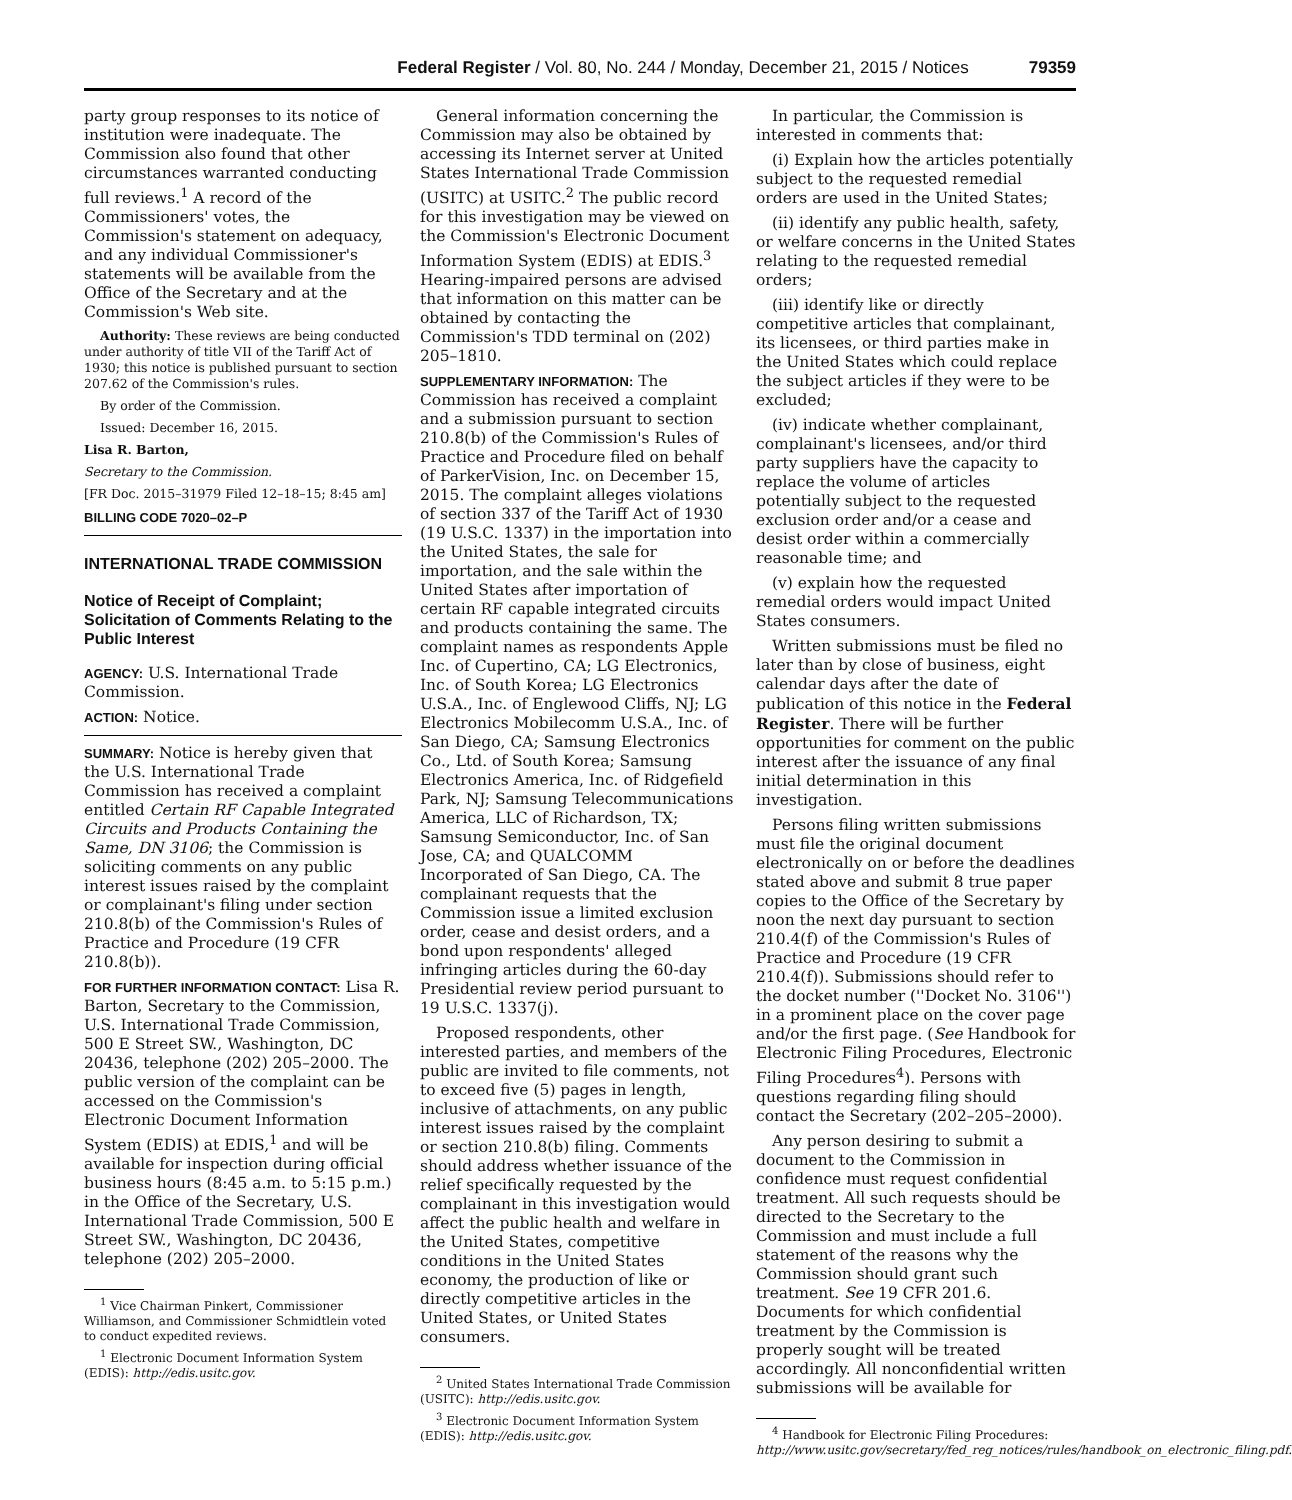Federal Register / Vol. 80, No. 244 / Monday, December 21, 2015 / Notices 79359
party group responses to its notice of institution were inadequate. The Commission also found that other circumstances warranted conducting full reviews.<sup>1</sup> A record of the Commissioners' votes, the Commission's statement on adequacy, and any individual Commissioner's statements will be available from the Office of the Secretary and at the Commission's Web site.
Authority: These reviews are being conducted under authority of title VII of the Tariff Act of 1930; this notice is published pursuant to section 207.62 of the Commission's rules.
By order of the Commission.
Issued: December 16, 2015.
Lisa R. Barton,
Secretary to the Commission.
[FR Doc. 2015–31979 Filed 12–18–15; 8:45 am]
BILLING CODE 7020–02–P
INTERNATIONAL TRADE COMMISSION
Notice of Receipt of Complaint; Solicitation of Comments Relating to the Public Interest
AGENCY: U.S. International Trade Commission.
ACTION: Notice.
SUMMARY: Notice is hereby given that the U.S. International Trade Commission has received a complaint entitled Certain RF Capable Integrated Circuits and Products Containing the Same, DN 3106; the Commission is soliciting comments on any public interest issues raised by the complaint or complainant's filing under section 210.8(b) of the Commission's Rules of Practice and Procedure (19 CFR 210.8(b)).
FOR FURTHER INFORMATION CONTACT: Lisa R. Barton, Secretary to the Commission, U.S. International Trade Commission, 500 E Street SW., Washington, DC 20436, telephone (202) 205–2000. The public version of the complaint can be accessed on the Commission's Electronic Document Information System (EDIS) at EDIS,<sup>1</sup> and will be available for inspection during official business hours (8:45 a.m. to 5:15 p.m.) in the Office of the Secretary, U.S. International Trade Commission, 500 E Street SW., Washington, DC 20436, telephone (202) 205–2000.
<sup>1</sup> Vice Chairman Pinkert, Commissioner Williamson, and Commissioner Schmidtlein voted to conduct expedited reviews.
<sup>1</sup> Electronic Document Information System (EDIS): http://edis.usitc.gov.
General information concerning the Commission may also be obtained by accessing its Internet server at United States International Trade Commission (USITC) at USITC.<sup>2</sup> The public record for this investigation may be viewed on the Commission's Electronic Document Information System (EDIS) at EDIS.<sup>3</sup> Hearing-impaired persons are advised that information on this matter can be obtained by contacting the Commission's TDD terminal on (202) 205–1810.
SUPPLEMENTARY INFORMATION: The Commission has received a complaint and a submission pursuant to section 210.8(b) of the Commission's Rules of Practice and Procedure filed on behalf of ParkerVision, Inc. on December 15, 2015. The complaint alleges violations of section 337 of the Tariff Act of 1930 (19 U.S.C. 1337) in the importation into the United States, the sale for importation, and the sale within the United States after importation of certain RF capable integrated circuits and products containing the same. The complaint names as respondents Apple Inc. of Cupertino, CA; LG Electronics, Inc. of South Korea; LG Electronics U.S.A., Inc. of Englewood Cliffs, NJ; LG Electronics Mobilecomm U.S.A., Inc. of San Diego, CA; Samsung Electronics Co., Ltd. of South Korea; Samsung Electronics America, Inc. of Ridgefield Park, NJ; Samsung Telecommunications America, LLC of Richardson, TX; Samsung Semiconductor, Inc. of San Jose, CA; and QUALCOMM Incorporated of San Diego, CA. The complainant requests that the Commission issue a limited exclusion order, cease and desist orders, and a bond upon respondents' alleged infringing articles during the 60-day Presidential review period pursuant to 19 U.S.C. 1337(j).
Proposed respondents, other interested parties, and members of the public are invited to file comments, not to exceed five (5) pages in length, inclusive of attachments, on any public interest issues raised by the complaint or section 210.8(b) filing. Comments should address whether issuance of the relief specifically requested by the complainant in this investigation would affect the public health and welfare in the United States, competitive conditions in the United States economy, the production of like or directly competitive articles in the United States, or United States consumers.
<sup>2</sup> United States International Trade Commission (USITC): http://edis.usitc.gov.
<sup>3</sup> Electronic Document Information System (EDIS): http://edis.usitc.gov.
In particular, the Commission is interested in comments that:
(i) Explain how the articles potentially subject to the requested remedial orders are used in the United States;
(ii) identify any public health, safety, or welfare concerns in the United States relating to the requested remedial orders;
(iii) identify like or directly competitive articles that complainant, its licensees, or third parties make in the United States which could replace the subject articles if they were to be excluded;
(iv) indicate whether complainant, complainant's licensees, and/or third party suppliers have the capacity to replace the volume of articles potentially subject to the requested exclusion order and/or a cease and desist order within a commercially reasonable time; and
(v) explain how the requested remedial orders would impact United States consumers.
Written submissions must be filed no later than by close of business, eight calendar days after the date of publication of this notice in the Federal Register. There will be further opportunities for comment on the public interest after the issuance of any final initial determination in this investigation.
Persons filing written submissions must file the original document electronically on or before the deadlines stated above and submit 8 true paper copies to the Office of the Secretary by noon the next day pursuant to section 210.4(f) of the Commission's Rules of Practice and Procedure (19 CFR 210.4(f)). Submissions should refer to the docket number (''Docket No. 3106'') in a prominent place on the cover page and/or the first page. (See Handbook for Electronic Filing Procedures, Electronic Filing Procedures<sup>4</sup>). Persons with questions regarding filing should contact the Secretary (202–205–2000).
Any person desiring to submit a document to the Commission in confidence must request confidential treatment. All such requests should be directed to the Secretary to the Commission and must include a full statement of the reasons why the Commission should grant such treatment. See 19 CFR 201.6. Documents for which confidential treatment by the Commission is properly sought will be treated accordingly. All nonconfidential written submissions will be available for
<sup>4</sup> Handbook for Electronic Filing Procedures: http://www.usitc.gov/secretary/fed_reg_notices/rules/handbook_on_electronic_filing.pdf.